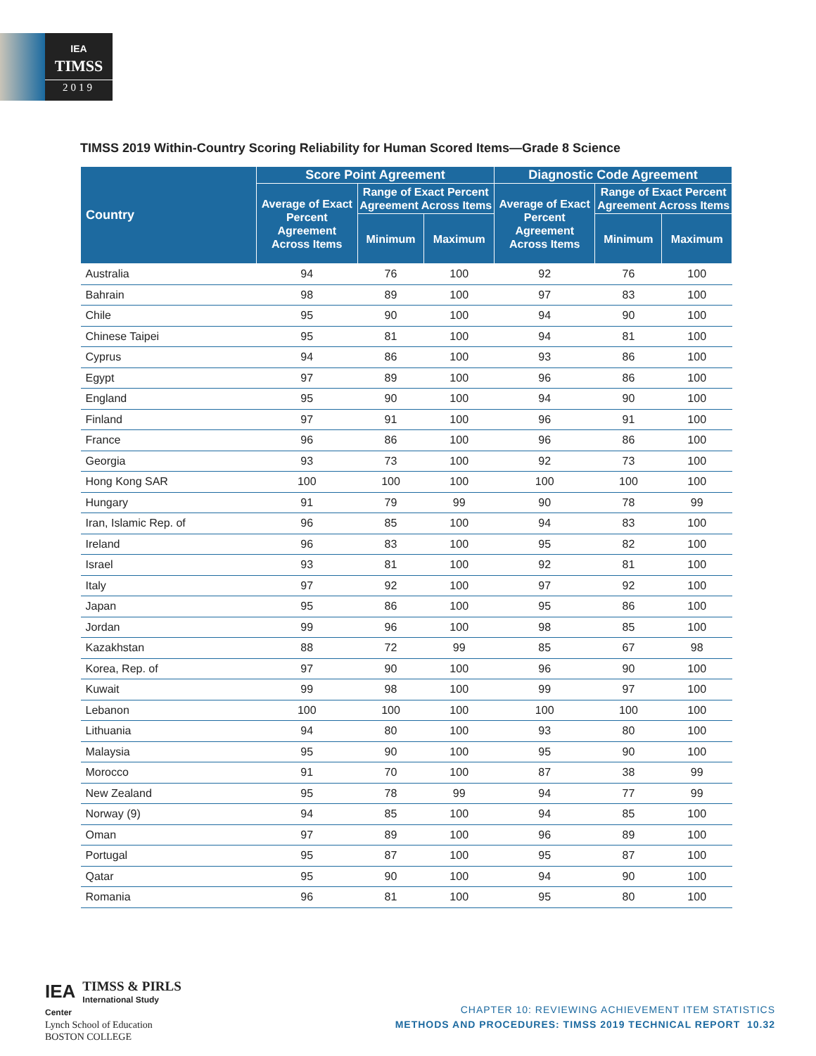IEA
TIMSS
2019
TIMSS 2019 Within-Country Scoring Reliability for Human Scored Items—Grade 8 Science
| Country | Score Point Agreement | | | Diagnostic Code Agreement | | |
| --- | --- | --- | --- | --- | --- | --- |
| | Average of Exact Percent Agreement Across Items | Range of Exact Percent Agreement Across Items | | Average of Exact Percent Agreement Across Items | Range of Exact Percent Agreement Across Items | |
| | | Minimum | Maximum | | Minimum | Maximum |
| Australia | 94 | 76 | 100 | 92 | 76 | 100 |
| Bahrain | 98 | 89 | 100 | 97 | 83 | 100 |
| Chile | 95 | 90 | 100 | 94 | 90 | 100 |
| Chinese Taipei | 95 | 81 | 100 | 94 | 81 | 100 |
| Cyprus | 94 | 86 | 100 | 93 | 86 | 100 |
| Egypt | 97 | 89 | 100 | 96 | 86 | 100 |
| England | 95 | 90 | 100 | 94 | 90 | 100 |
| Finland | 97 | 91 | 100 | 96 | 91 | 100 |
| France | 96 | 86 | 100 | 96 | 86 | 100 |
| Georgia | 93 | 73 | 100 | 92 | 73 | 100 |
| Hong Kong SAR | 100 | 100 | 100 | 100 | 100 | 100 |
| Hungary | 91 | 79 | 99 | 90 | 78 | 99 |
| Iran, Islamic Rep. of | 96 | 85 | 100 | 94 | 83 | 100 |
| Ireland | 96 | 83 | 100 | 95 | 82 | 100 |
| Israel | 93 | 81 | 100 | 92 | 81 | 100 |
| Italy | 97 | 92 | 100 | 97 | 92 | 100 |
| Japan | 95 | 86 | 100 | 95 | 86 | 100 |
| Jordan | 99 | 96 | 100 | 98 | 85 | 100 |
| Kazakhstan | 88 | 72 | 99 | 85 | 67 | 98 |
| Korea, Rep. of | 97 | 90 | 100 | 96 | 90 | 100 |
| Kuwait | 99 | 98 | 100 | 99 | 97 | 100 |
| Lebanon | 100 | 100 | 100 | 100 | 100 | 100 |
| Lithuania | 94 | 80 | 100 | 93 | 80 | 100 |
| Malaysia | 95 | 90 | 100 | 95 | 90 | 100 |
| Morocco | 91 | 70 | 100 | 87 | 38 | 99 |
| New Zealand | 95 | 78 | 99 | 94 | 77 | 99 |
| Norway (9) | 94 | 85 | 100 | 94 | 85 | 100 |
| Oman | 97 | 89 | 100 | 96 | 89 | 100 |
| Portugal | 95 | 87 | 100 | 95 | 87 | 100 |
| Qatar | 95 | 90 | 100 | 94 | 90 | 100 |
| Romania | 96 | 81 | 100 | 95 | 80 | 100 |
IEA TIMSS & PIRLS
International Study Center
Lynch School of Education
BOSTON COLLEGE
CHAPTER 10: REVIEWING ACHIEVEMENT ITEM STATISTICS
METHODS AND PROCEDURES: TIMSS 2019 TECHNICAL REPORT 10.32